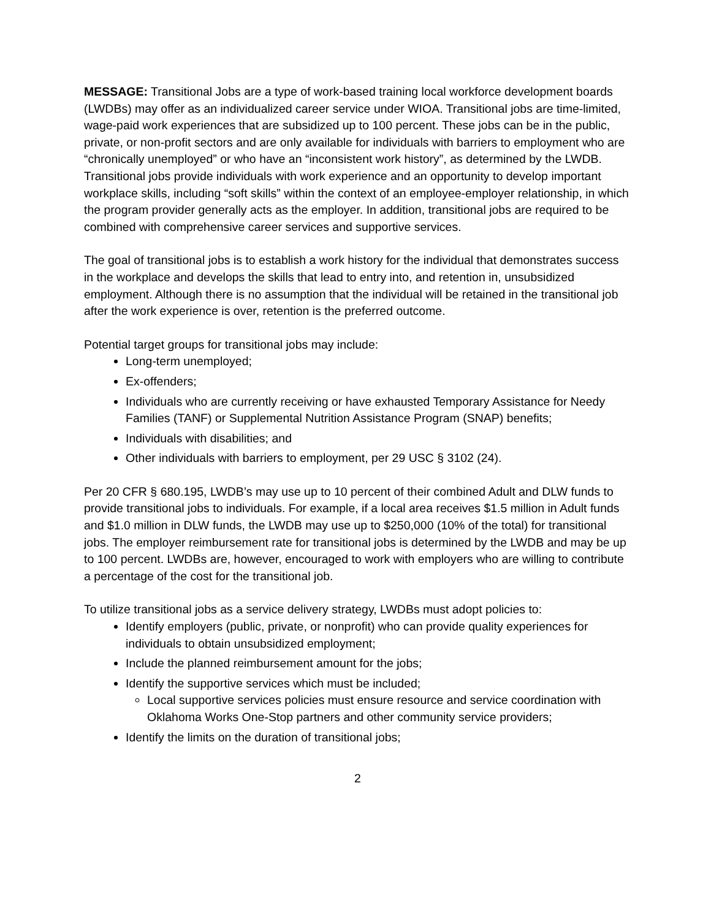MESSAGE: Transitional Jobs are a type of work-based training local workforce development boards (LWDBs) may offer as an individualized career service under WIOA. Transitional jobs are time-limited, wage-paid work experiences that are subsidized up to 100 percent. These jobs can be in the public, private, or non-profit sectors and are only available for individuals with barriers to employment who are “chronically unemployed” or who have an “inconsistent work history”, as determined by the LWDB. Transitional jobs provide individuals with work experience and an opportunity to develop important workplace skills, including “soft skills” within the context of an employee-employer relationship, in which the program provider generally acts as the employer. In addition, transitional jobs are required to be combined with comprehensive career services and supportive services.
The goal of transitional jobs is to establish a work history for the individual that demonstrates success in the workplace and develops the skills that lead to entry into, and retention in, unsubsidized employment. Although there is no assumption that the individual will be retained in the transitional job after the work experience is over, retention is the preferred outcome.
Potential target groups for transitional jobs may include:
Long-term unemployed;
Ex-offenders;
Individuals who are currently receiving or have exhausted Temporary Assistance for Needy Families (TANF) or Supplemental Nutrition Assistance Program (SNAP) benefits;
Individuals with disabilities; and
Other individuals with barriers to employment, per 29 USC § 3102 (24).
Per 20 CFR § 680.195, LWDB’s may use up to 10 percent of their combined Adult and DLW funds to provide transitional jobs to individuals. For example, if a local area receives $1.5 million in Adult funds and $1.0 million in DLW funds, the LWDB may use up to $250,000 (10% of the total) for transitional jobs. The employer reimbursement rate for transitional jobs is determined by the LWDB and may be up to 100 percent. LWDBs are, however, encouraged to work with employers who are willing to contribute a percentage of the cost for the transitional job.
To utilize transitional jobs as a service delivery strategy, LWDBs must adopt policies to:
Identify employers (public, private, or nonprofit) who can provide quality experiences for individuals to obtain unsubsidized employment;
Include the planned reimbursement amount for the jobs;
Identify the supportive services which must be included;
Local supportive services policies must ensure resource and service coordination with Oklahoma Works One-Stop partners and other community service providers;
Identify the limits on the duration of transitional jobs;
2